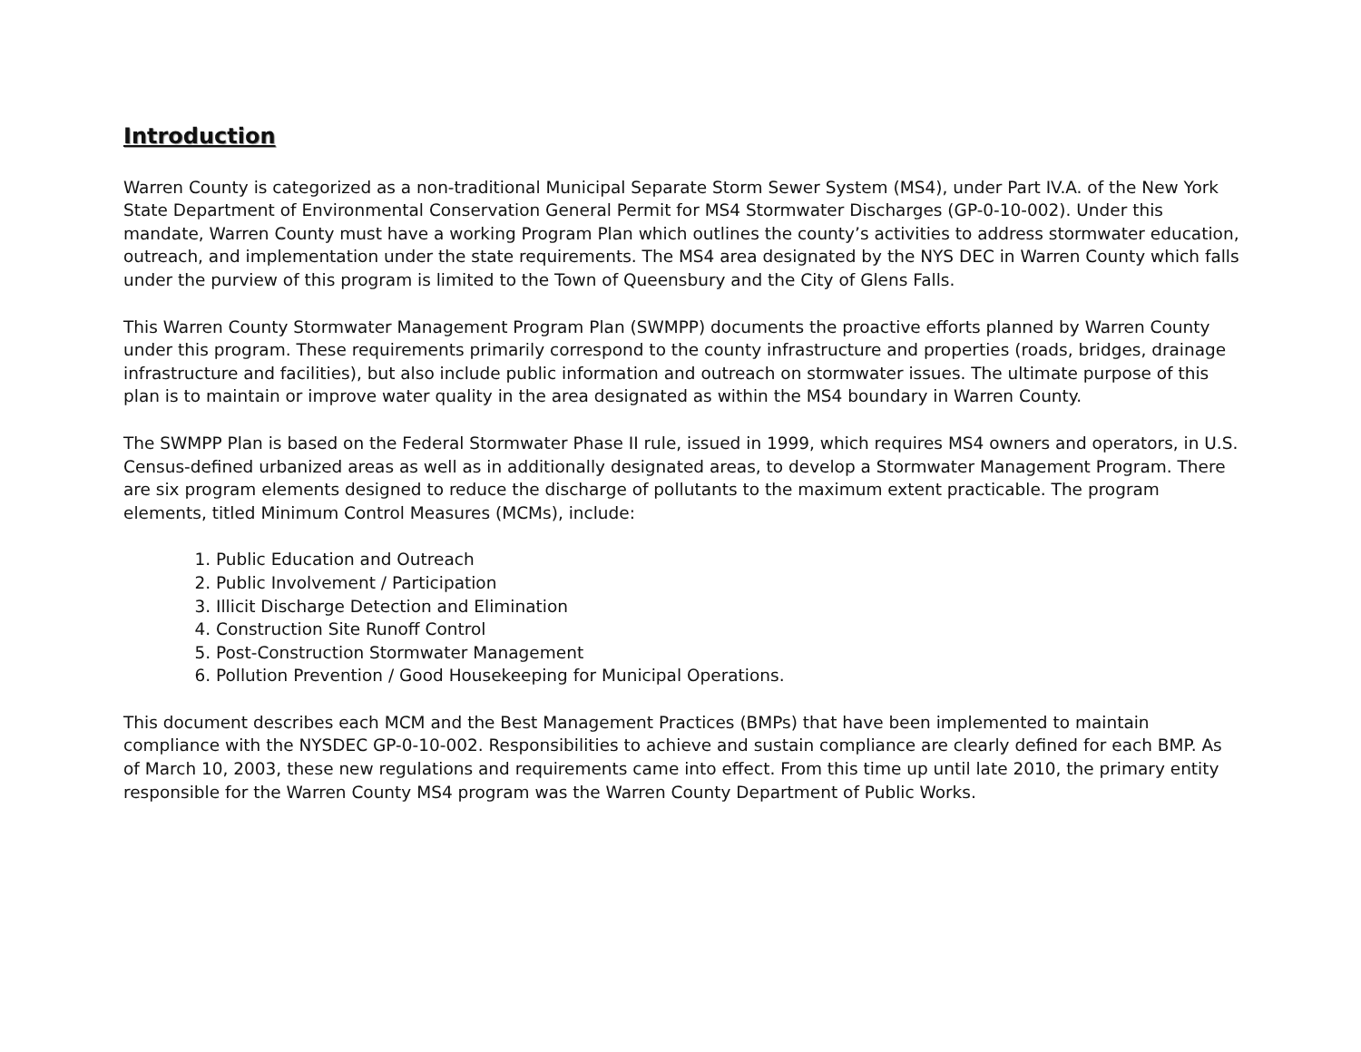Introduction
Warren County is categorized as a non-traditional Municipal Separate Storm Sewer System (MS4), under Part IV.A. of the New York State Department of Environmental Conservation General Permit for MS4 Stormwater Discharges (GP-0-10-002). Under this mandate, Warren County must have a working Program Plan which outlines the county’s activities to address stormwater education, outreach, and implementation under the state requirements. The MS4 area designated by the NYS DEC in Warren County which falls under the purview of this program is limited to the Town of Queensbury and the City of Glens Falls.
This Warren County Stormwater Management Program Plan (SWMPP) documents the proactive efforts planned by Warren County under this program. These requirements primarily correspond to the county infrastructure and properties (roads, bridges, drainage infrastructure and facilities), but also include public information and outreach on stormwater issues. The ultimate purpose of this plan is to maintain or improve water quality in the area designated as within the MS4 boundary in Warren County.
The SWMPP Plan is based on the Federal Stormwater Phase II rule, issued in 1999, which requires MS4 owners and operators, in U.S. Census-defined urbanized areas as well as in additionally designated areas, to develop a Stormwater Management Program. There are six program elements designed to reduce the discharge of pollutants to the maximum extent practicable. The program elements, titled Minimum Control Measures (MCMs), include:
1. Public Education and Outreach
2. Public Involvement / Participation
3. Illicit Discharge Detection and Elimination
4. Construction Site Runoff Control
5. Post-Construction Stormwater Management
6. Pollution Prevention / Good Housekeeping for Municipal Operations.
This document describes each MCM and the Best Management Practices (BMPs) that have been implemented to maintain compliance with the NYSDEC GP-0-10-002. Responsibilities to achieve and sustain compliance are clearly defined for each BMP. As of March 10, 2003, these new regulations and requirements came into effect. From this time up until late 2010, the primary entity responsible for the Warren County MS4 program was the Warren County Department of Public Works.